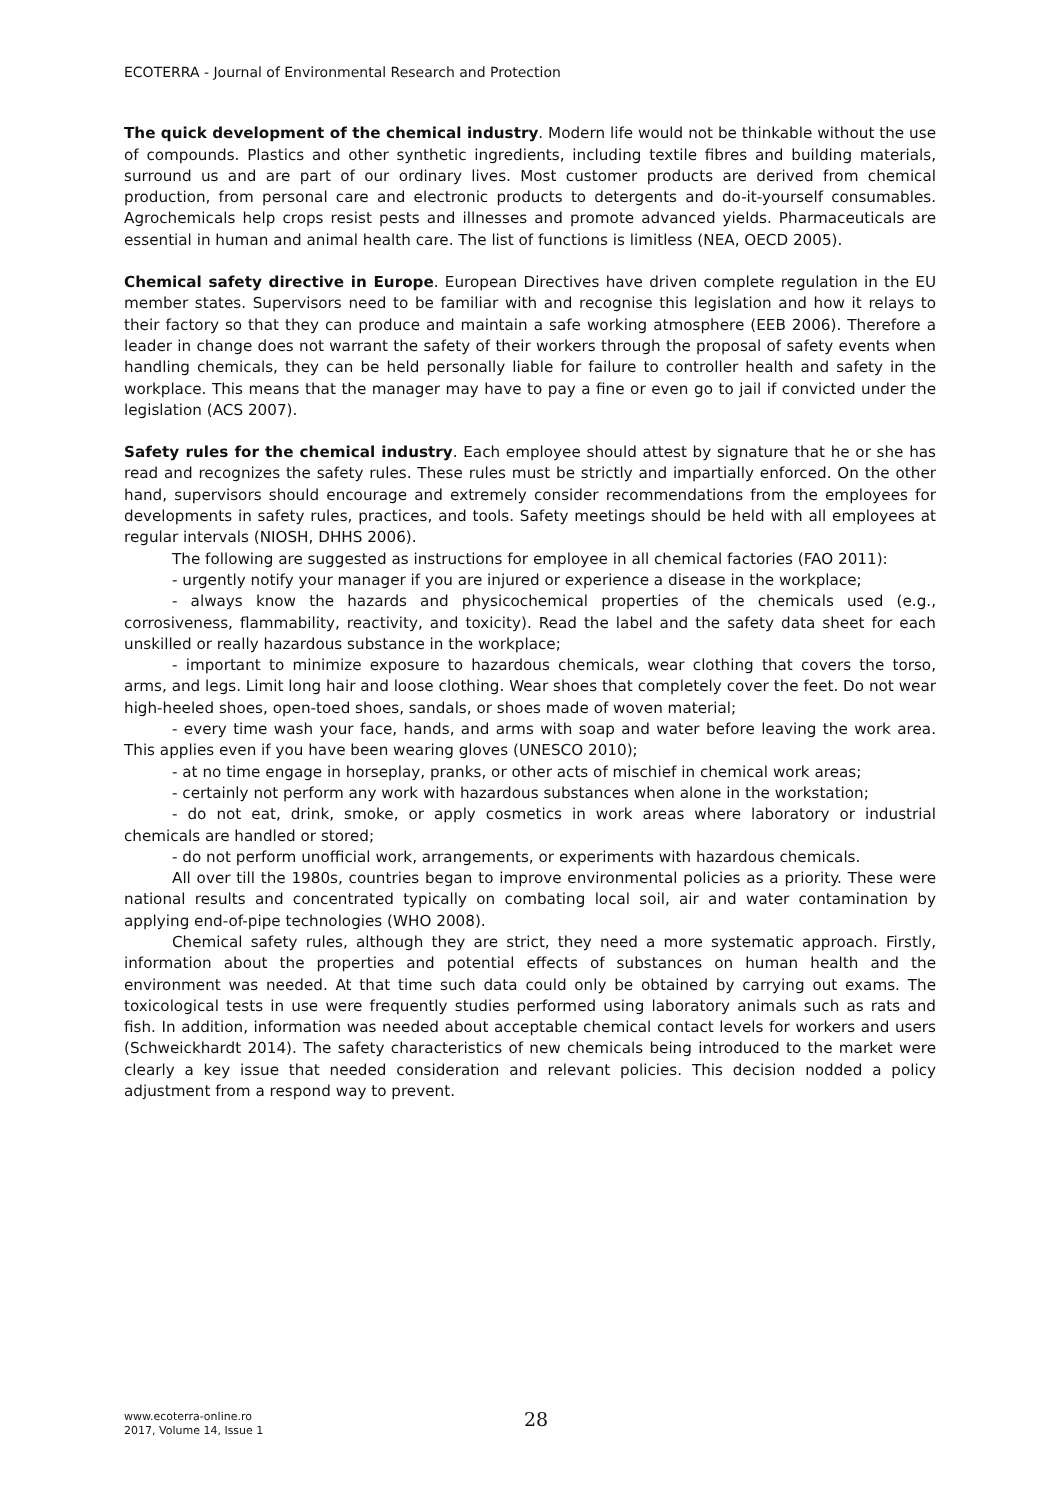ECOTERRA - Journal of Environmental Research and Protection
The quick development of the chemical industry. Modern life would not be thinkable without the use of compounds. Plastics and other synthetic ingredients, including textile fibres and building materials, surround us and are part of our ordinary lives. Most customer products are derived from chemical production, from personal care and electronic products to detergents and do-it-yourself consumables. Agrochemicals help crops resist pests and illnesses and promote advanced yields. Pharmaceuticals are essential in human and animal health care. The list of functions is limitless (NEA, OECD 2005).
Chemical safety directive in Europe. European Directives have driven complete regulation in the EU member states. Supervisors need to be familiar with and recognise this legislation and how it relays to their factory so that they can produce and maintain a safe working atmosphere (EEB 2006). Therefore a leader in change does not warrant the safety of their workers through the proposal of safety events when handling chemicals, they can be held personally liable for failure to controller health and safety in the workplace. This means that the manager may have to pay a fine or even go to jail if convicted under the legislation (ACS 2007).
Safety rules for the chemical industry. Each employee should attest by signature that he or she has read and recognizes the safety rules. These rules must be strictly and impartially enforced. On the other hand, supervisors should encourage and extremely consider recommendations from the employees for developments in safety rules, practices, and tools. Safety meetings should be held with all employees at regular intervals (NIOSH, DHHS 2006).
The following are suggested as instructions for employee in all chemical factories (FAO 2011):
- urgently notify your manager if you are injured or experience a disease in the workplace;
- always know the hazards and physicochemical properties of the chemicals used (e.g., corrosiveness, flammability, reactivity, and toxicity). Read the label and the safety data sheet for each unskilled or really hazardous substance in the workplace;
- important to minimize exposure to hazardous chemicals, wear clothing that covers the torso, arms, and legs. Limit long hair and loose clothing. Wear shoes that completely cover the feet. Do not wear high-heeled shoes, open-toed shoes, sandals, or shoes made of woven material;
- every time wash your face, hands, and arms with soap and water before leaving the work area. This applies even if you have been wearing gloves (UNESCO 2010);
- at no time engage in horseplay, pranks, or other acts of mischief in chemical work areas;
- certainly not perform any work with hazardous substances when alone in the workstation;
- do not eat, drink, smoke, or apply cosmetics in work areas where laboratory or industrial chemicals are handled or stored;
- do not perform unofficial work, arrangements, or experiments with hazardous chemicals.
All over till the 1980s, countries began to improve environmental policies as a priority. These were national results and concentrated typically on combating local soil, air and water contamination by applying end-of-pipe technologies (WHO 2008).
Chemical safety rules, although they are strict, they need a more systematic approach. Firstly, information about the properties and potential effects of substances on human health and the environment was needed. At that time such data could only be obtained by carrying out exams. The toxicological tests in use were frequently studies performed using laboratory animals such as rats and fish. In addition, information was needed about acceptable chemical contact levels for workers and users (Schweickhardt 2014). The safety characteristics of new chemicals being introduced to the market were clearly a key issue that needed consideration and relevant policies. This decision nodded a policy adjustment from a respond way to prevent.
www.ecoterra-online.ro
2017, Volume 14, Issue 1
28